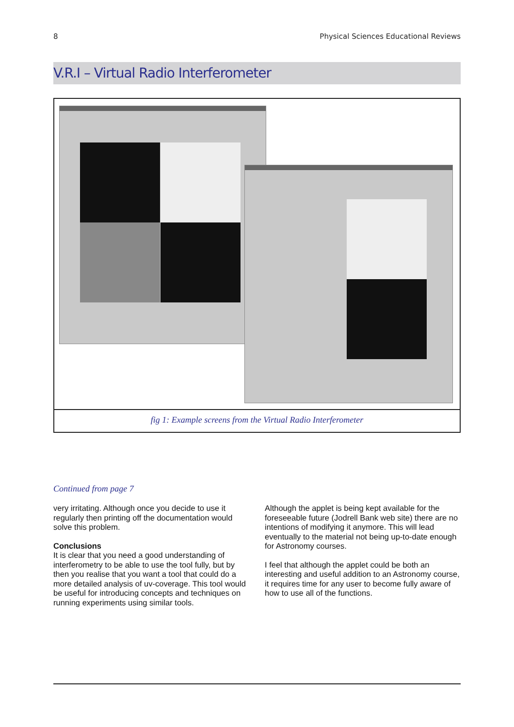8 Physical Sciences Educational Reviews
V.R.I – Virtual Radio Interferometer
fig 1: Example screens from the Virtual Radio Interferometer
Continued from page 7
very irritating. Although once you decide to use it regularly then printing off the documentation would solve this problem.
Conclusions
It is clear that you need a good understanding of interferometry to be able to use the tool fully, but by then you realise that you want a tool that could do a more detailed analysis of uv-coverage. This tool would be useful for introducing concepts and techniques on running experiments using similar tools.
Although the applet is being kept available for the foreseeable future (Jodrell Bank web site) there are no intentions of modifying it anymore. This will lead eventually to the material not being up-to-date enough for Astronomy courses.
I feel that although the applet could be both an interesting and useful addition to an Astronomy course, it requires time for any user to become fully aware of how to use all of the functions.